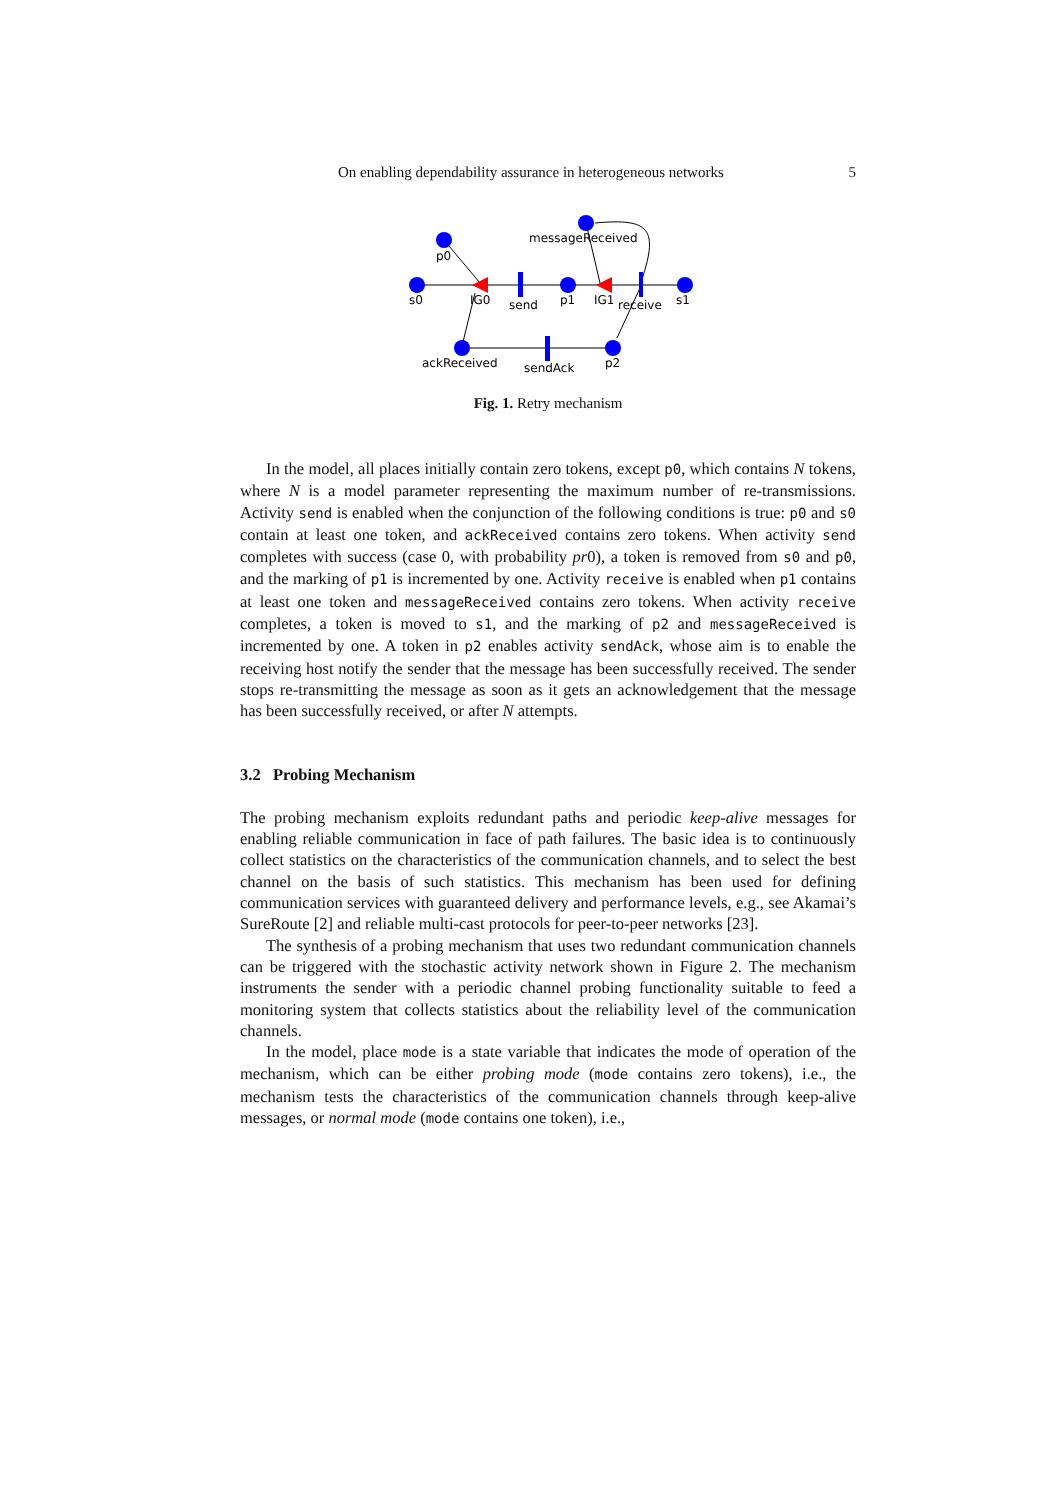On enabling dependability assurance in heterogeneous networks 5
p0
s0
IG0
send
p1
IG1
receive
s1
messageReceived
ackReceived
sendAck
p2
Fig. 1. Retry mechanism
In the model, all places initially contain zero tokens, except p0, which contains N tokens, where N is a model parameter representing the maximum number of re-transmissions. Activity send is enabled when the conjunction of the following conditions is true: p0 and s0 contain at least one token, and ackReceived contains zero tokens. When activity send completes with success (case 0, with probability pr0), a token is removed from s0 and p0, and the marking of p1 is incremented by one. Activity receive is enabled when p1 contains at least one token and messageReceived contains zero tokens. When activity receive completes, a token is moved to s1, and the marking of p2 and messageReceived is incremented by one. A token in p2 enables activity sendAck, whose aim is to enable the receiving host notify the sender that the message has been successfully received. The sender stops re-transmitting the message as soon as it gets an acknowledgement that the message has been successfully received, or after N attempts.
3.2 Probing Mechanism
The probing mechanism exploits redundant paths and periodic keep-alive messages for enabling reliable communication in face of path failures. The basic idea is to continuously collect statistics on the characteristics of the communication channels, and to select the best channel on the basis of such statistics. This mechanism has been used for defining communication services with guaranteed delivery and performance levels, e.g., see Akamai’s SureRoute [2] and reliable multi-cast protocols for peer-to-peer networks [23].
The synthesis of a probing mechanism that uses two redundant communication channels can be triggered with the stochastic activity network shown in Figure 2. The mechanism instruments the sender with a periodic channel probing functionality suitable to feed a monitoring system that collects statistics about the reliability level of the communication channels.
In the model, place mode is a state variable that indicates the mode of operation of the mechanism, which can be either probing mode (mode contains zero tokens), i.e., the mechanism tests the characteristics of the communication channels through keep-alive messages, or normal mode (mode contains one token), i.e.,